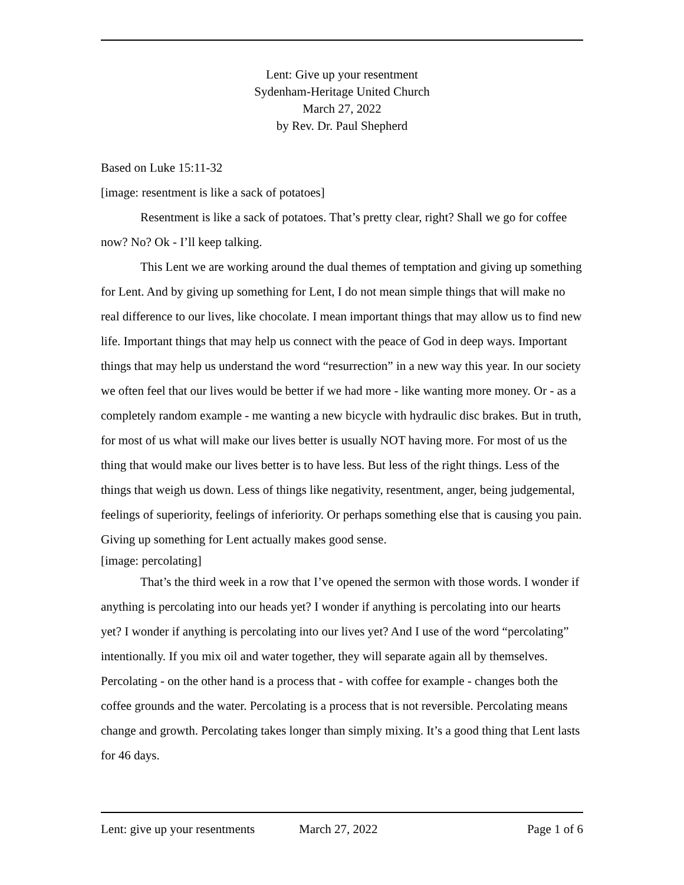Lent: Give up your resentment
Sydenham-Heritage United Church
March 27, 2022
by Rev. Dr. Paul Shepherd
Based on Luke 15:11-32
[image: resentment is like a sack of potatoes]
Resentment is like a sack of potatoes. That’s pretty clear, right? Shall we go for coffee now? No? Ok - I’ll keep talking.
This Lent we are working around the dual themes of temptation and giving up something for Lent. And by giving up something for Lent, I do not mean simple things that will make no real difference to our lives, like chocolate. I mean important things that may allow us to find new life. Important things that may help us connect with the peace of God in deep ways. Important things that may help us understand the word “resurrection” in a new way this year. In our society we often feel that our lives would be better if we had more - like wanting more money. Or - as a completely random example - me wanting a new bicycle with hydraulic disc brakes. But in truth, for most of us what will make our lives better is usually NOT having more. For most of us the thing that would make our lives better is to have less. But less of the right things. Less of the things that weigh us down. Less of things like negativity, resentment, anger, being judgemental, feelings of superiority, feelings of inferiority. Or perhaps something else that is causing you pain. Giving up something for Lent actually makes good sense.
[image: percolating]
That’s the third week in a row that I’ve opened the sermon with those words. I wonder if anything is percolating into our heads yet? I wonder if anything is percolating into our hearts yet? I wonder if anything is percolating into our lives yet? And I use of the word “percolating” intentionally. If you mix oil and water together, they will separate again all by themselves. Percolating - on the other hand is a process that - with coffee for example - changes both the coffee grounds and the water. Percolating is a process that is not reversible. Percolating means change and growth. Percolating takes longer than simply mixing. It’s a good thing that Lent lasts for 46 days.
Lent: give up your resentments March 27, 2022 Page 1 of 6